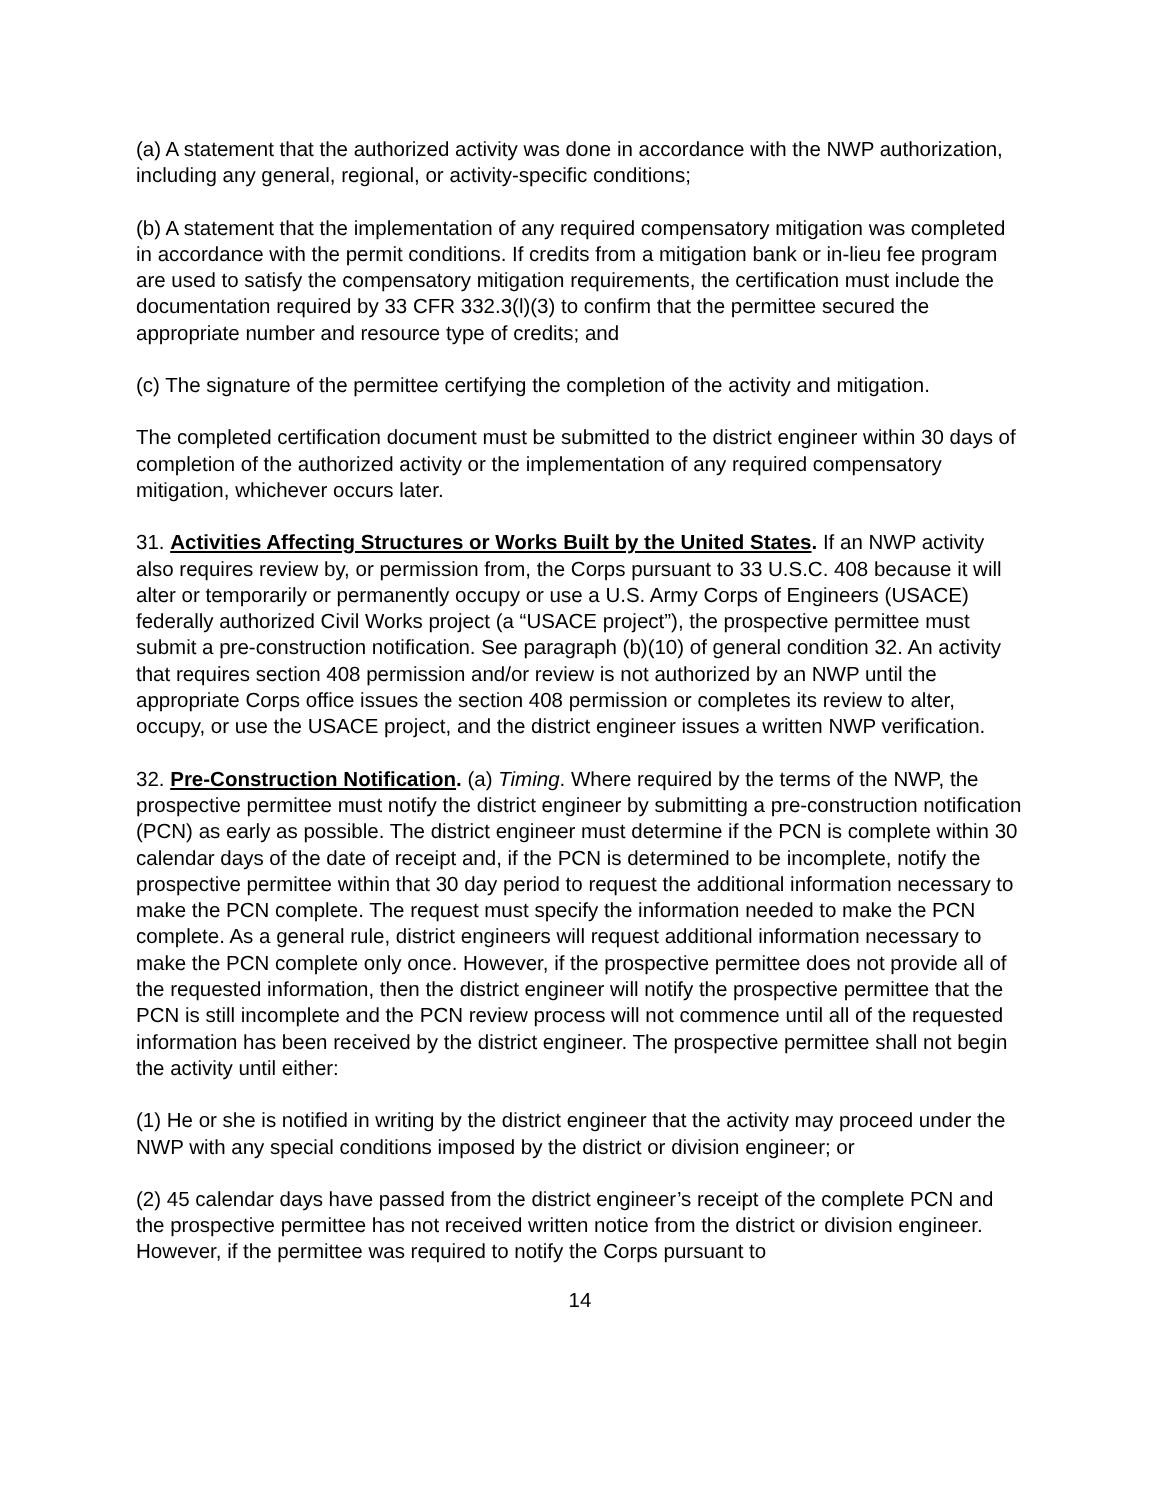(a) A statement that the authorized activity was done in accordance with the NWP authorization, including any general, regional, or activity-specific conditions;
(b) A statement that the implementation of any required compensatory mitigation was completed in accordance with the permit conditions. If credits from a mitigation bank or in-lieu fee program are used to satisfy the compensatory mitigation requirements, the certification must include the documentation required by 33 CFR 332.3(l)(3) to confirm that the permittee secured the appropriate number and resource type of credits; and
(c) The signature of the permittee certifying the completion of the activity and mitigation.
The completed certification document must be submitted to the district engineer within 30 days of completion of the authorized activity or the implementation of any required compensatory mitigation, whichever occurs later.
31. Activities Affecting Structures or Works Built by the United States. If an NWP activity also requires review by, or permission from, the Corps pursuant to 33 U.S.C. 408 because it will alter or temporarily or permanently occupy or use a U.S. Army Corps of Engineers (USACE) federally authorized Civil Works project (a “USACE project”), the prospective permittee must submit a pre-construction notification. See paragraph (b)(10) of general condition 32. An activity that requires section 408 permission and/or review is not authorized by an NWP until the appropriate Corps office issues the section 408 permission or completes its review to alter, occupy, or use the USACE project, and the district engineer issues a written NWP verification.
32. Pre-Construction Notification. (a) Timing. Where required by the terms of the NWP, the prospective permittee must notify the district engineer by submitting a pre-construction notification (PCN) as early as possible. The district engineer must determine if the PCN is complete within 30 calendar days of the date of receipt and, if the PCN is determined to be incomplete, notify the prospective permittee within that 30 day period to request the additional information necessary to make the PCN complete. The request must specify the information needed to make the PCN complete. As a general rule, district engineers will request additional information necessary to make the PCN complete only once. However, if the prospective permittee does not provide all of the requested information, then the district engineer will notify the prospective permittee that the PCN is still incomplete and the PCN review process will not commence until all of the requested information has been received by the district engineer. The prospective permittee shall not begin the activity until either:
(1) He or she is notified in writing by the district engineer that the activity may proceed under the NWP with any special conditions imposed by the district or division engineer; or
(2) 45 calendar days have passed from the district engineer’s receipt of the complete PCN and the prospective permittee has not received written notice from the district or division engineer. However, if the permittee was required to notify the Corps pursuant to
14